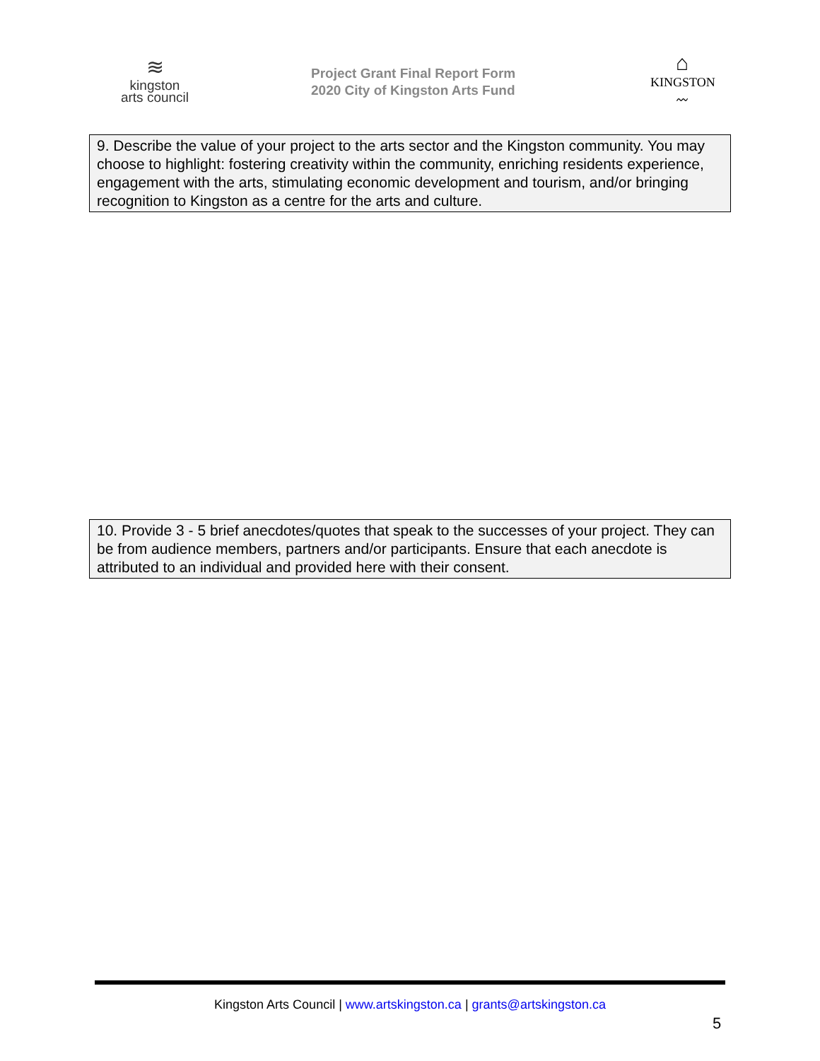≋
kingston
arts council
Project Grant Final Report Form
2020 City of Kingston Arts Fund
⌂
KINGSTON
〰
9. Describe the value of your project to the arts sector and the Kingston community. You may choose to highlight: fostering creativity within the community, enriching residents experience, engagement with the arts, stimulating economic development and tourism, and/or bringing recognition to Kingston as a centre for the arts and culture.
10. Provide 3 - 5 brief anecdotes/quotes that speak to the successes of your project. They can be from audience members, partners and/or participants. Ensure that each anecdote is attributed to an individual and provided here with their consent.
Kingston Arts Council | www.artskingston.ca | grants@artskingston.ca
5